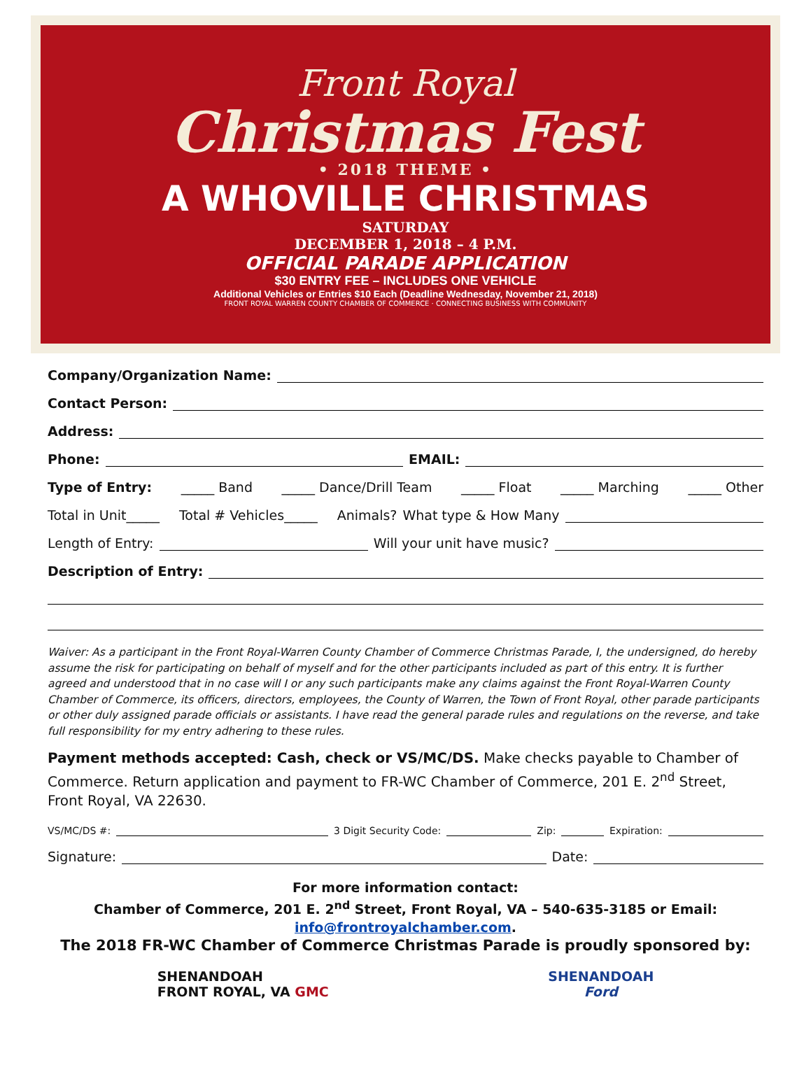Front Royal
Christmas Fest
• 2018 THEME •
A WHOVILLE CHRISTMAS
SATURDAY
DECEMBER 1, 2018 – 4 P.M.
OFFICIAL PARADE APPLICATION
$30 ENTRY FEE – INCLUDES ONE VEHICLE
Additional Vehicles or Entries $10 Each (Deadline Wednesday, November 21, 2018)
FRONT ROYAL WARREN COUNTY CHAMBER OF COMMERCE · CONNECTING BUSINESS WITH COMMUNITY
Company/Organization Name:
Contact Person:
Address:
Phone: EMAIL:
Type of Entry: _____ Band _____ Dance/Drill Team _____ Float _____ Marching _____ Other
Total in Unit_____ Total # Vehicles_____ Animals? What type & How Many
Length of Entry: Will your unit have music?
Description of Entry:
Waiver: As a participant in the Front Royal-Warren County Chamber of Commerce Christmas Parade, I, the undersigned, do hereby assume the risk for participating on behalf of myself and for the other participants included as part of this entry. It is further agreed and understood that in no case will I or any such participants make any claims against the Front Royal-Warren County Chamber of Commerce, its officers, directors, employees, the County of Warren, the Town of Front Royal, other parade participants or other duly assigned parade officials or assistants. I have read the general parade rules and regulations on the reverse, and take full responsibility for my entry adhering to these rules.
Payment methods accepted: Cash, check or VS/MC/DS. Make checks payable to Chamber of Commerce. Return application and payment to FR-WC Chamber of Commerce, 201 E. 2<sup>nd</sup> Street, Front Royal, VA 22630.
VS/MC/DS #: 3 Digit Security Code: Zip: Expiration:
Signature: Date:
For more information contact:
Chamber of Commerce, 201 E. 2<sup>nd</sup> Street, Front Royal, VA – 540-635-3185 or Email:
info@frontroyalchamber.com.
The 2018 FR-WC Chamber of Commerce Christmas Parade is proudly sponsored by:
SHENANDOAH
FRONT ROYAL, VA GMC
SHENANDOAH
Ford